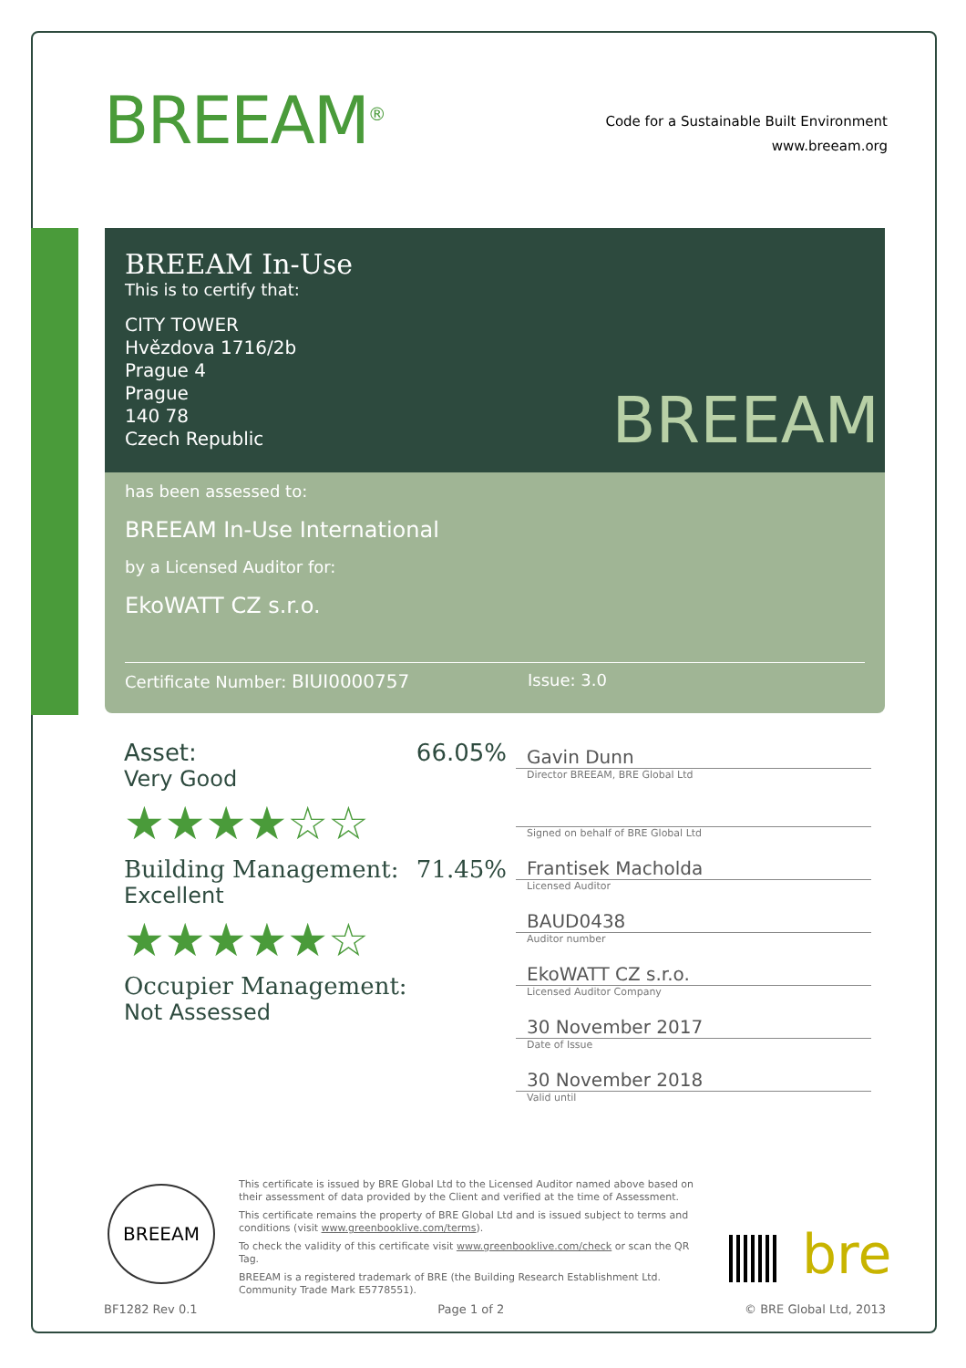BREEAM<sup>®</sup>
Code for a Sustainable Built Environment
www.breeam.org
BREEAM In-Use
This is to certify that:
CITY TOWER
Hvězdova 1716/2b
Prague 4
Prague
140 78
Czech Republic
BREEAM
has been assessed to:
BREEAM In-Use International
by a Licensed Auditor for:
EkoWATT CZ s.r.o.
Certificate Number: BIUI0000757 Issue: 3.0
Asset: 66.05%
Very Good
★★★★☆☆
Building Management: 71.45%
Excellent
★★★★★☆
Occupier Management:
Not Assessed
Gavin Dunn
Director BREEAM, BRE Global Ltd
Signed on behalf of BRE Global Ltd
Frantisek Macholda
Licensed Auditor
BAUD0438
Auditor number
EkoWATT CZ s.r.o.
Licensed Auditor Company
30 November 2017
Date of Issue
30 November 2018
Valid until
BREEAM
This certificate is issued by BRE Global Ltd to the Licensed Auditor named above based on their assessment of data provided by the Client and verified at the time of Assessment.
This certificate remains the property of BRE Global Ltd and is issued subject to terms and conditions (visit www.greenbooklive.com/terms).
To check the validity of this certificate visit www.greenbooklive.com/check or scan the QR Tag.
BREEAM is a registered trademark of BRE (the Building Research Establishment Ltd. Community Trade Mark E5778551).
bre
BF1282 Rev 0.1 Page 1 of 2 © BRE Global Ltd, 2013